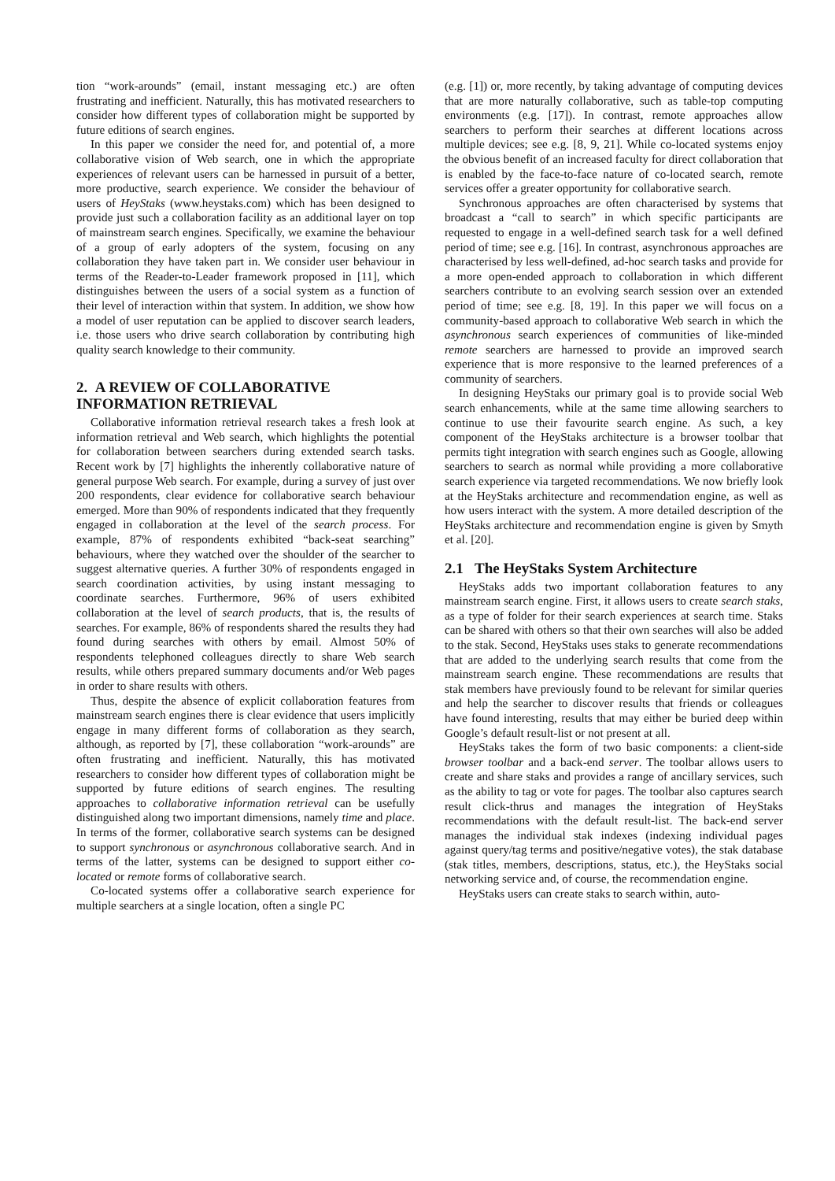tion “work-arounds” (email, instant messaging etc.) are often frustrating and inefficient. Naturally, this has motivated researchers to consider how different types of collaboration might be supported by future editions of search engines.
In this paper we consider the need for, and potential of, a more collaborative vision of Web search, one in which the appropriate experiences of relevant users can be harnessed in pursuit of a better, more productive, search experience. We consider the behaviour of users of HeyStaks (www.heystaks.com) which has been designed to provide just such a collaboration facility as an additional layer on top of mainstream search engines. Specifically, we examine the behaviour of a group of early adopters of the system, focusing on any collaboration they have taken part in. We consider user behaviour in terms of the Reader-to-Leader framework proposed in [11], which distinguishes between the users of a social system as a function of their level of interaction within that system. In addition, we show how a model of user reputation can be applied to discover search leaders, i.e. those users who drive search collaboration by contributing high quality search knowledge to their community.
2. A REVIEW OF COLLABORATIVE INFORMATION RETRIEVAL
Collaborative information retrieval research takes a fresh look at information retrieval and Web search, which highlights the potential for collaboration between searchers during extended search tasks. Recent work by [7] highlights the inherently collaborative nature of general purpose Web search. For example, during a survey of just over 200 respondents, clear evidence for collaborative search behaviour emerged. More than 90% of respondents indicated that they frequently engaged in collaboration at the level of the search process. For example, 87% of respondents exhibited “back-seat searching” behaviours, where they watched over the shoulder of the searcher to suggest alternative queries. A further 30% of respondents engaged in search coordination activities, by using instant messaging to coordinate searches. Furthermore, 96% of users exhibited collaboration at the level of search products, that is, the results of searches. For example, 86% of respondents shared the results they had found during searches with others by email. Almost 50% of respondents telephoned colleagues directly to share Web search results, while others prepared summary documents and/or Web pages in order to share results with others.
Thus, despite the absence of explicit collaboration features from mainstream search engines there is clear evidence that users implicitly engage in many different forms of collaboration as they search, although, as reported by [7], these collaboration “work-arounds” are often frustrating and inefficient. Naturally, this has motivated researchers to consider how different types of collaboration might be supported by future editions of search engines. The resulting approaches to collaborative information retrieval can be usefully distinguished along two important dimensions, namely time and place. In terms of the former, collaborative search systems can be designed to support synchronous or asynchronous collaborative search. And in terms of the latter, systems can be designed to support either co-located or remote forms of collaborative search.
Co-located systems offer a collaborative search experience for multiple searchers at a single location, often a single PC
(e.g. [1]) or, more recently, by taking advantage of computing devices that are more naturally collaborative, such as table-top computing environments (e.g. [17]). In contrast, remote approaches allow searchers to perform their searches at different locations across multiple devices; see e.g. [8, 9, 21]. While co-located systems enjoy the obvious benefit of an increased faculty for direct collaboration that is enabled by the face-to-face nature of co-located search, remote services offer a greater opportunity for collaborative search.
Synchronous approaches are often characterised by systems that broadcast a “call to search” in which specific participants are requested to engage in a well-defined search task for a well defined period of time; see e.g. [16]. In contrast, asynchronous approaches are characterised by less well-defined, ad-hoc search tasks and provide for a more open-ended approach to collaboration in which different searchers contribute to an evolving search session over an extended period of time; see e.g. [8, 19]. In this paper we will focus on a community-based approach to collaborative Web search in which the asynchronous search experiences of communities of like-minded remote searchers are harnessed to provide an improved search experience that is more responsive to the learned preferences of a community of searchers.
In designing HeyStaks our primary goal is to provide social Web search enhancements, while at the same time allowing searchers to continue to use their favourite search engine. As such, a key component of the HeyStaks architecture is a browser toolbar that permits tight integration with search engines such as Google, allowing searchers to search as normal while providing a more collaborative search experience via targeted recommendations. We now briefly look at the HeyStaks architecture and recommendation engine, as well as how users interact with the system. A more detailed description of the HeyStaks architecture and recommendation engine is given by Smyth et al. [20].
2.1 The HeyStaks System Architecture
HeyStaks adds two important collaboration features to any mainstream search engine. First, it allows users to create search staks, as a type of folder for their search experiences at search time. Staks can be shared with others so that their own searches will also be added to the stak. Second, HeyStaks uses staks to generate recommendations that are added to the underlying search results that come from the mainstream search engine. These recommendations are results that stak members have previously found to be relevant for similar queries and help the searcher to discover results that friends or colleagues have found interesting, results that may either be buried deep within Google’s default result-list or not present at all.
HeyStaks takes the form of two basic components: a client-side browser toolbar and a back-end server. The toolbar allows users to create and share staks and provides a range of ancillary services, such as the ability to tag or vote for pages. The toolbar also captures search result click-thrus and manages the integration of HeyStaks recommendations with the default result-list. The back-end server manages the individual stak indexes (indexing individual pages against query/tag terms and positive/negative votes), the stak database (stak titles, members, descriptions, status, etc.), the HeyStaks social networking service and, of course, the recommendation engine.
HeyStaks users can create staks to search within, auto-